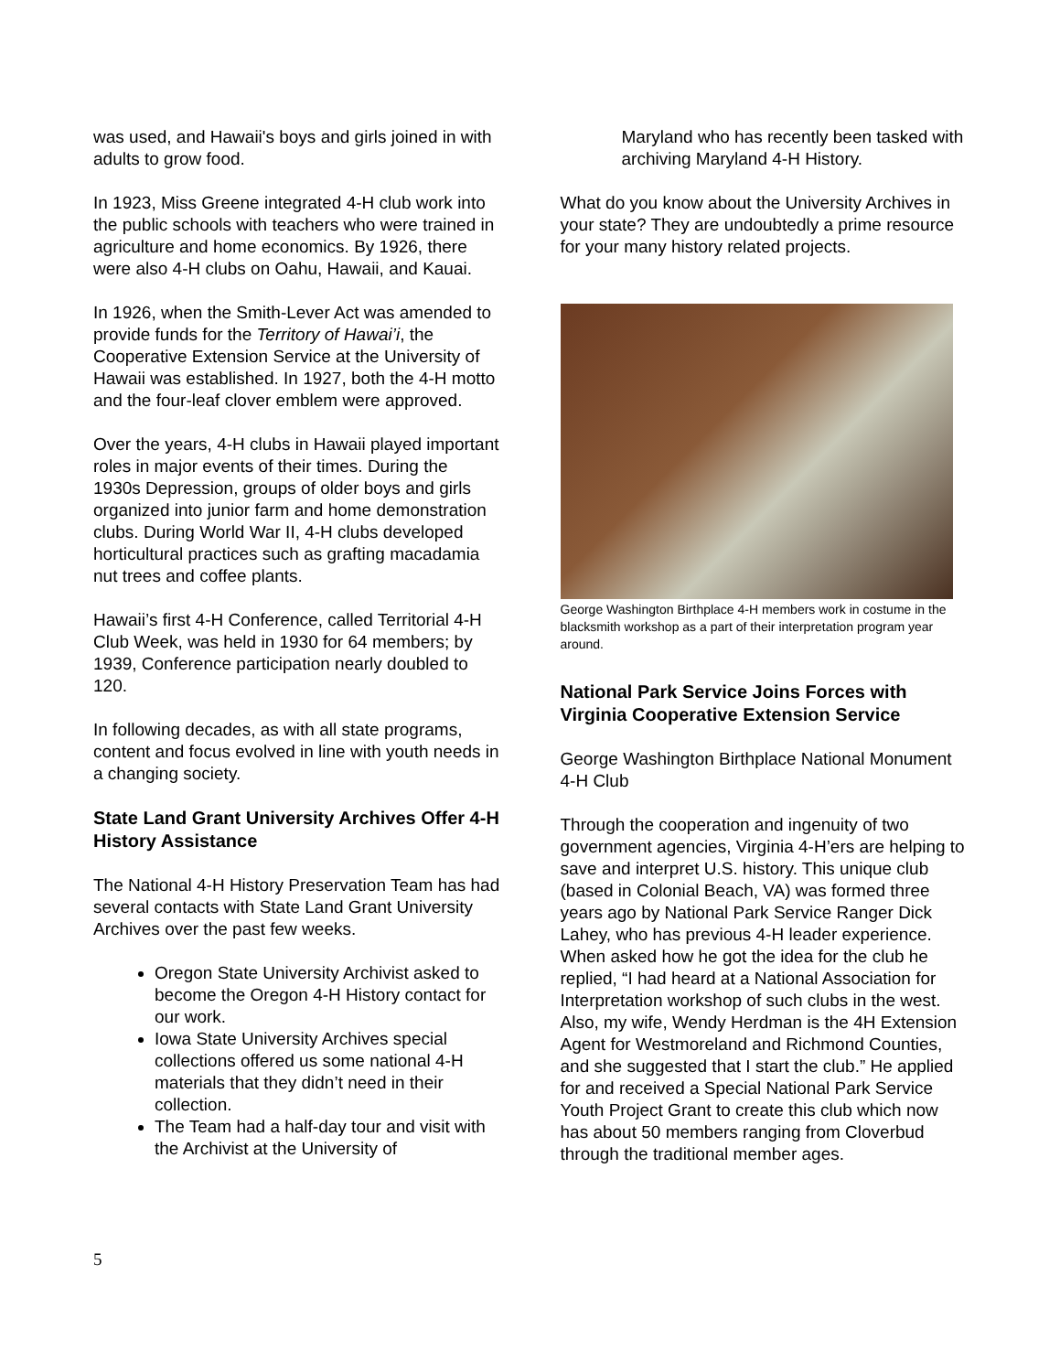was used, and Hawaii's boys and girls joined in with adults to grow food.
In 1923, Miss Greene integrated 4-H club work into the public schools with teachers who were trained in agriculture and home economics. By 1926, there were also 4-H clubs on Oahu, Hawaii, and Kauai.
In 1926, when the Smith-Lever Act was amended to provide funds for the Territory of Hawai’i, the Cooperative Extension Service at the University of Hawaii was established. In 1927, both the 4-H motto and the four-leaf clover emblem were approved.
Over the years, 4-H clubs in Hawaii played important roles in major events of their times. During the 1930s Depression, groups of older boys and girls organized into junior farm and home demonstration clubs. During World War II, 4-H clubs developed horticultural practices such as grafting macadamia nut trees and coffee plants.
Hawaii’s first 4-H Conference, called Territorial 4-H Club Week, was held in 1930 for 64 members; by 1939, Conference participation nearly doubled to 120.
In following decades, as with all state programs, content and focus evolved in line with youth needs in a changing society.
State Land Grant University Archives Offer 4-H History Assistance
The National 4-H History Preservation Team has had several contacts with State Land Grant University Archives over the past few weeks.
Oregon State University Archivist asked to become the Oregon 4-H History contact for our work.
Iowa State University Archives special collections offered us some national 4-H materials that they didn’t need in their collection.
The Team had a half-day tour and visit with the Archivist at the University of
Maryland who has recently been tasked with archiving Maryland 4-H History.
What do you know about the University Archives in your state? They are undoubtedly a prime resource for your many history related projects.
George Washington Birthplace 4-H members work in costume in the blacksmith workshop as a part of their interpretation program year around.
National Park Service Joins Forces with Virginia Cooperative Extension Service
George Washington Birthplace National Monument 4-H Club
Through the cooperation and ingenuity of two government agencies, Virginia 4-H’ers are helping to save and interpret U.S. history. This unique club (based in Colonial Beach, VA) was formed three years ago by National Park Service Ranger Dick Lahey, who has previous 4-H leader experience. When asked how he got the idea for the club he replied, “I had heard at a National Association for Interpretation workshop of such clubs in the west. Also, my wife, Wendy Herdman is the 4H Extension Agent for Westmoreland and Richmond Counties, and she suggested that I start the club.” He applied for and received a Special National Park Service Youth Project Grant to create this club which now has about 50 members ranging from Cloverbud through the traditional member ages.
5